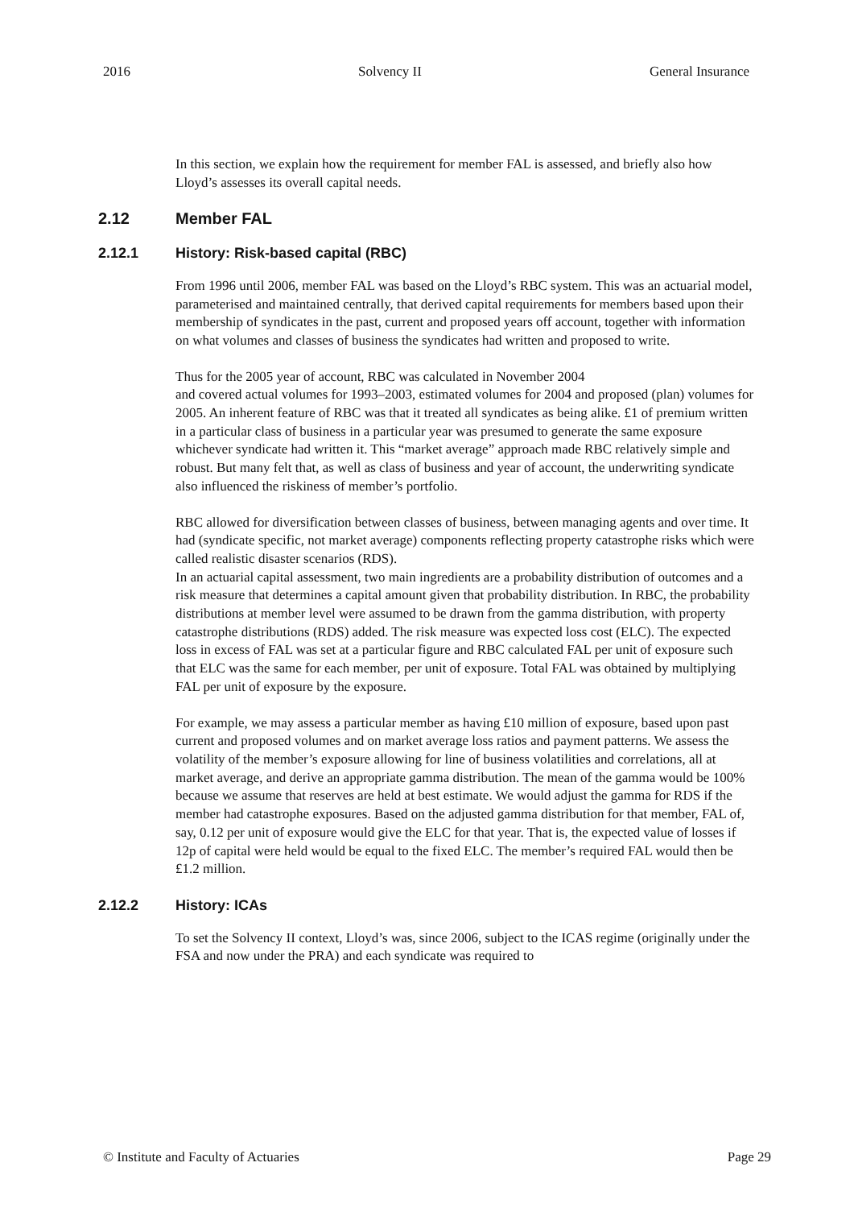2016 Solvency II General Insurance
In this section, we explain how the requirement for member FAL is assessed, and briefly also how Lloyd’s assesses its overall capital needs.
2.12 Member FAL
2.12.1 History: Risk-based capital (RBC)
From 1996 until 2006, member FAL was based on the Lloyd’s RBC system. This was an actuarial model, parameterised and maintained centrally, that derived capital requirements for members based upon their membership of syndicates in the past, current and proposed years off account, together with information on what volumes and classes of business the syndicates had written and proposed to write.
Thus for the 2005 year of account, RBC was calculated in November 2004
and covered actual volumes for 1993–2003, estimated volumes for 2004 and proposed (plan) volumes for 2005. An inherent feature of RBC was that it treated all syndicates as being alike. £1 of premium written in a particular class of business in a particular year was presumed to generate the same exposure whichever syndicate had written it. This “market average” approach made RBC relatively simple and robust. But many felt that, as well as class of business and year of account, the underwriting syndicate also influenced the riskiness of member’s portfolio.
RBC allowed for diversification between classes of business, between managing agents and over time. It had (syndicate specific, not market average) components reflecting property catastrophe risks which were called realistic disaster scenarios (RDS).
In an actuarial capital assessment, two main ingredients are a probability distribution of outcomes and a risk measure that determines a capital amount given that probability distribution. In RBC, the probability distributions at member level were assumed to be drawn from the gamma distribution, with property catastrophe distributions (RDS) added. The risk measure was expected loss cost (ELC). The expected loss in excess of FAL was set at a particular figure and RBC calculated FAL per unit of exposure such that ELC was the same for each member, per unit of exposure. Total FAL was obtained by multiplying FAL per unit of exposure by the exposure.
For example, we may assess a particular member as having £10 million of exposure, based upon past current and proposed volumes and on market average loss ratios and payment patterns. We assess the volatility of the member’s exposure allowing for line of business volatilities and correlations, all at market average, and derive an appropriate gamma distribution. The mean of the gamma would be 100% because we assume that reserves are held at best estimate. We would adjust the gamma for RDS if the member had catastrophe exposures. Based on the adjusted gamma distribution for that member, FAL of, say, 0.12 per unit of exposure would give the ELC for that year. That is, the expected value of losses if 12p of capital were held would be equal to the fixed ELC. The member’s required FAL would then be £1.2 million.
2.12.2 History: ICAs
To set the Solvency II context, Lloyd’s was, since 2006, subject to the ICAS regime (originally under the FSA and now under the PRA) and each syndicate was required to
© Institute and Faculty of Actuaries Page 29